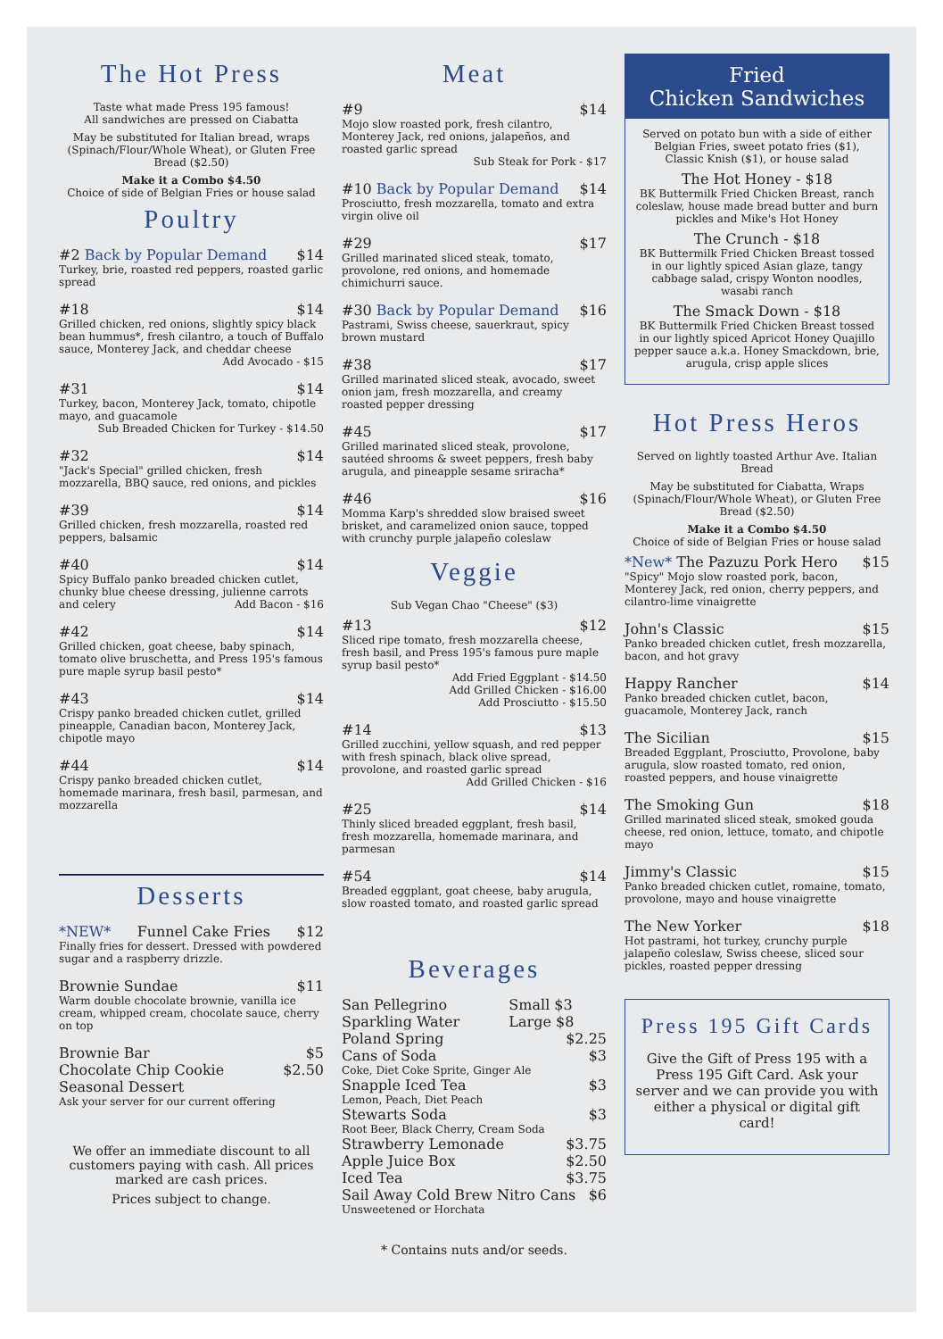The Hot Press
Taste what made Press 195 famous!
All sandwiches are pressed on Ciabatta
May be substituted for Italian bread, wraps (Spinach/Flour/Whole Wheat), or Gluten Free Bread ($2.50)
Make it a Combo $4.50
Choice of side of Belgian Fries or house salad
Poultry
#2 Back by Popular Demand $14
Turkey, brie, roasted red peppers, roasted garlic spread
#18 $14
Grilled chicken, red onions, slightly spicy black bean hummus*, fresh cilantro, a touch of Buffalo sauce, Monterey Jack, and cheddar cheese
Add Avocado - $15
#31 $14
Turkey, bacon, Monterey Jack, tomato, chipotle mayo, and guacamole
Sub Breaded Chicken for Turkey - $14.50
#32 $14
"Jack's Special" grilled chicken, fresh mozzarella, BBQ sauce, red onions, and pickles
#39 $14
Grilled chicken, fresh mozzarella, roasted red peppers, balsamic
#40 $14
Spicy Buffalo panko breaded chicken cutlet, chunky blue cheese dressing, julienne carrots and celery Add Bacon - $16
#42 $14
Grilled chicken, goat cheese, baby spinach, tomato olive bruschetta, and Press 195's famous pure maple syrup basil pesto*
#43 $14
Crispy panko breaded chicken cutlet, grilled pineapple, Canadian bacon, Monterey Jack, chipotle mayo
#44 $14
Crispy panko breaded chicken cutlet, homemade marinara, fresh basil, parmesan, and mozzarella
Desserts
*NEW* Funnel Cake Fries $12
Finally fries for dessert. Dressed with powdered sugar and a raspberry drizzle.
Brownie Sundae $11
Warm double chocolate brownie, vanilla ice cream, whipped cream, chocolate sauce, cherry on top
Brownie Bar $5
Chocolate Chip Cookie $2.50
Seasonal Dessert
Ask your server for our current offering
We offer an immediate discount to all customers paying with cash. All prices marked are cash prices.
Prices subject to change.
Meat
#9 $14
Mojo slow roasted pork, fresh cilantro, Monterey Jack, red onions, jalapeños, and roasted garlic spread
Sub Steak for Pork - $17
#10 Back by Popular Demand $14
Prosciutto, fresh mozzarella, tomato and extra virgin olive oil
#29 $17
Grilled marinated sliced steak, tomato, provolone, red onions, and homemade chimichurri sauce.
#30 Back by Popular Demand $16
Pastrami, Swiss cheese, sauerkraut, spicy brown mustard
#38 $17
Grilled marinated sliced steak, avocado, sweet onion jam, fresh mozzarella, and creamy roasted pepper dressing
#45 $17
Grilled marinated sliced steak, provolone, sautéed shrooms & sweet peppers, fresh baby arugula, and pineapple sesame sriracha*
#46 $16
Momma Karp's shredded slow braised sweet brisket, and caramelized onion sauce, topped with crunchy purple jalapeño coleslaw
Veggie
Sub Vegan Chao "Cheese" ($3)
#13 $12
Sliced ripe tomato, fresh mozzarella cheese, fresh basil, and Press 195's famous pure maple syrup basil pesto*
Add Fried Eggplant - $14.50
Add Grilled Chicken - $16.00
Add Prosciutto - $15.50
#14 $13
Grilled zucchini, yellow squash, and red pepper with fresh spinach, black olive spread, provolone, and roasted garlic spread
Add Grilled Chicken - $16
#25 $14
Thinly sliced breaded eggplant, fresh basil, fresh mozzarella, homemade marinara, and parmesan
#54 $14
Breaded eggplant, goat cheese, baby arugula, slow roasted tomato, and roasted garlic spread
Beverages
San Pellegrino Sparkling Water Small $3 Large $8
Poland Spring $2.25
Cans of Soda $3
Coke, Diet Coke Sprite, Ginger Ale
Snapple Iced Tea $3
Lemon, Peach, Diet Peach
Stewarts Soda $3
Root Beer, Black Cherry, Cream Soda
Strawberry Lemonade $3.75
Apple Juice Box $2.50
Iced Tea $3.75
Sail Away Cold Brew Nitro Cans $6
Unsweetened or Horchata
* Contains nuts and/or seeds.
Fried
Chicken Sandwiches
Served on potato bun with a side of either Belgian Fries, sweet potato fries ($1), Classic Knish ($1), or house salad
The Hot Honey - $18
BK Buttermilk Fried Chicken Breast, ranch coleslaw, house made bread butter and burn pickles and Mike's Hot Honey
The Crunch - $18
BK Buttermilk Fried Chicken Breast tossed in our lightly spiced Asian glaze, tangy cabbage salad, crispy Wonton noodles, wasabi ranch
The Smack Down - $18
BK Buttermilk Fried Chicken Breast tossed in our lightly spiced Apricot Honey Quajillo pepper sauce a.k.a. Honey Smackdown, brie, arugula, crisp apple slices
Hot Press Heros
Served on lightly toasted Arthur Ave. Italian Bread
May be substituted for Ciabatta, Wraps (Spinach/Flour/Whole Wheat), or Gluten Free Bread ($2.50)
Make it a Combo $4.50
Choice of side of Belgian Fries or house salad
*New* The Pazuzu Pork Hero $15
"Spicy" Mojo slow roasted pork, bacon, Monterey Jack, red onion, cherry peppers, and cilantro-lime vinaigrette
John's Classic $15
Panko breaded chicken cutlet, fresh mozzarella, bacon, and hot gravy
Happy Rancher $14
Panko breaded chicken cutlet, bacon, guacamole, Monterey Jack, ranch
The Sicilian $15
Breaded Eggplant, Prosciutto, Provolone, baby arugula, slow roasted tomato, red onion, roasted peppers, and house vinaigrette
The Smoking Gun $18
Grilled marinated sliced steak, smoked gouda cheese, red onion, lettuce, tomato, and chipotle mayo
Jimmy's Classic $15
Panko breaded chicken cutlet, romaine, tomato, provolone, mayo and house vinaigrette
The New Yorker $18
Hot pastrami, hot turkey, crunchy purple jalapeño coleslaw, Swiss cheese, sliced sour pickles, roasted pepper dressing
Press 195 Gift Cards
Give the Gift of Press 195 with a Press 195 Gift Card. Ask your server and we can provide you with either a physical or digital gift card!